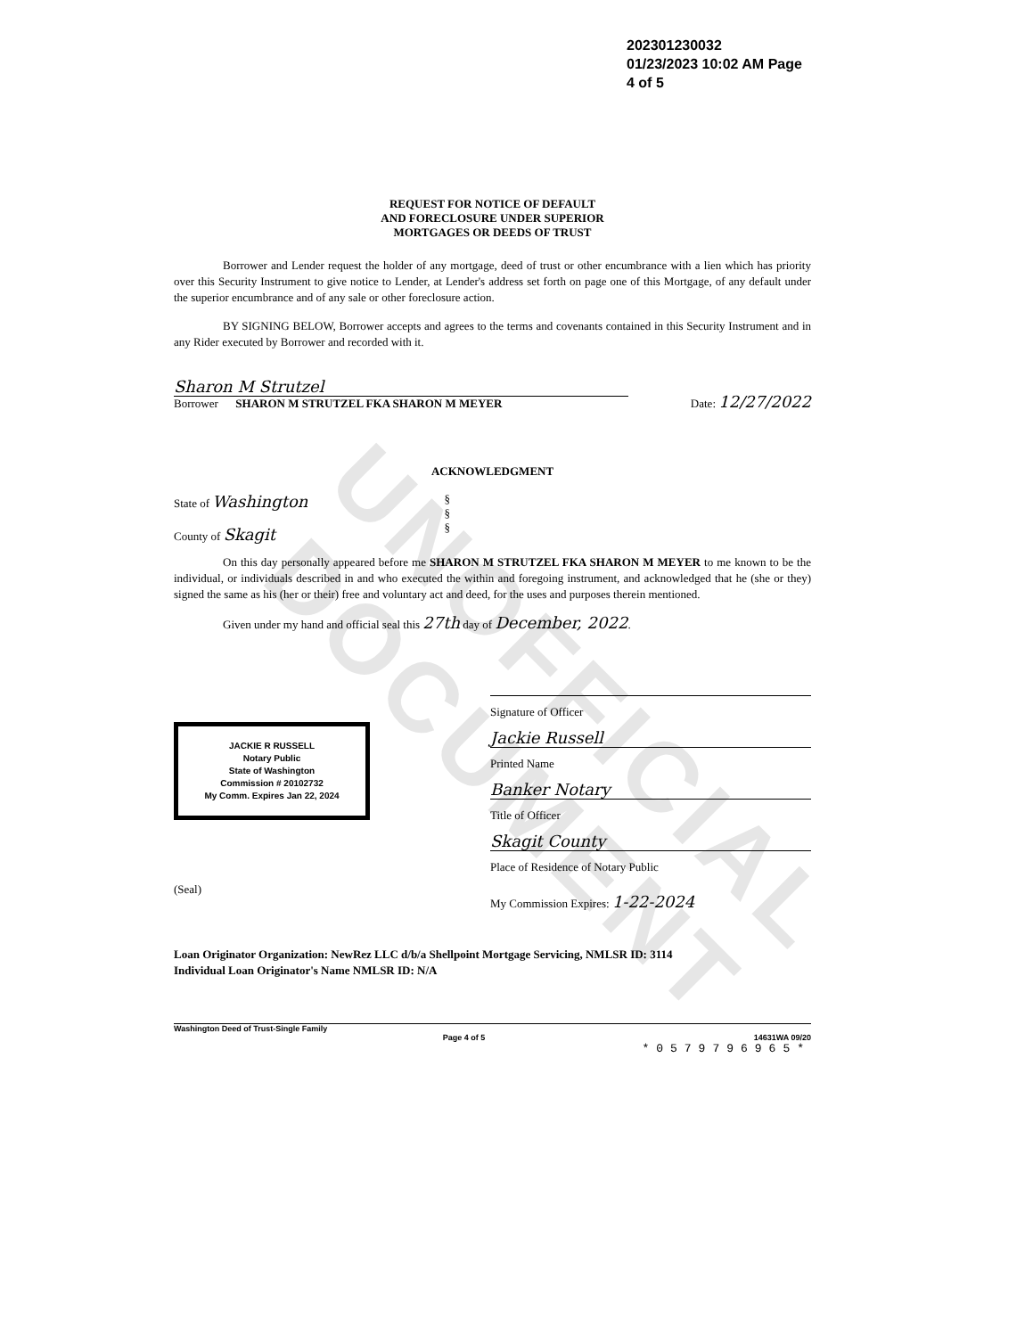UNOFFICIAL DOCUMENT
202301230032
01/23/2023 10:02 AM Page 4 of 5
REQUEST FOR NOTICE OF DEFAULT
AND FORECLOSURE UNDER SUPERIOR
MORTGAGES OR DEEDS OF TRUST
Borrower and Lender request the holder of any mortgage, deed of trust or other encumbrance with a lien which has priority over this Security Instrument to give notice to Lender, at Lender's address set forth on page one of this Mortgage, of any default under the superior encumbrance and of any sale or other foreclosure action.
BY SIGNING BELOW, Borrower accepts and agrees to the terms and covenants contained in this Security Instrument and in any Rider executed by Borrower and recorded with it.
Sharon M Strutzel
Borrower SHARON M STRUTZEL FKA SHARON M MEYER
Date: 12/27/2022
ACKNOWLEDGMENT
State of Washington
County of Skagit
§
§
§
On this day personally appeared before me SHARON M STRUTZEL FKA SHARON M MEYER to me known to be the individual, or individuals described in and who executed the within and foregoing instrument, and acknowledged that he (she or they) signed the same as his (her or their) free and voluntary act and deed, for the uses and purposes therein mentioned.
Given under my hand and official seal this 27th day of December, 2022.
JACKIE R RUSSELL
Notary Public
State of Washington
Commission # 20102732
My Comm. Expires Jan 22, 2024
(Seal)
Signature of Officer
Jackie Russell
Printed Name
Banker Notary
Title of Officer
Skagit County
Place of Residence of Notary Public
My Commission Expires: 1-22-2024
Loan Originator Organization: NewRez LLC d/b/a Shellpoint Mortgage Servicing, NMLSR ID: 3114
Individual Loan Originator's Name NMLSR ID: N/A
Washington Deed of Trust-Single Family
Page 4 of 5 14631WA 09/20
*0579796965*